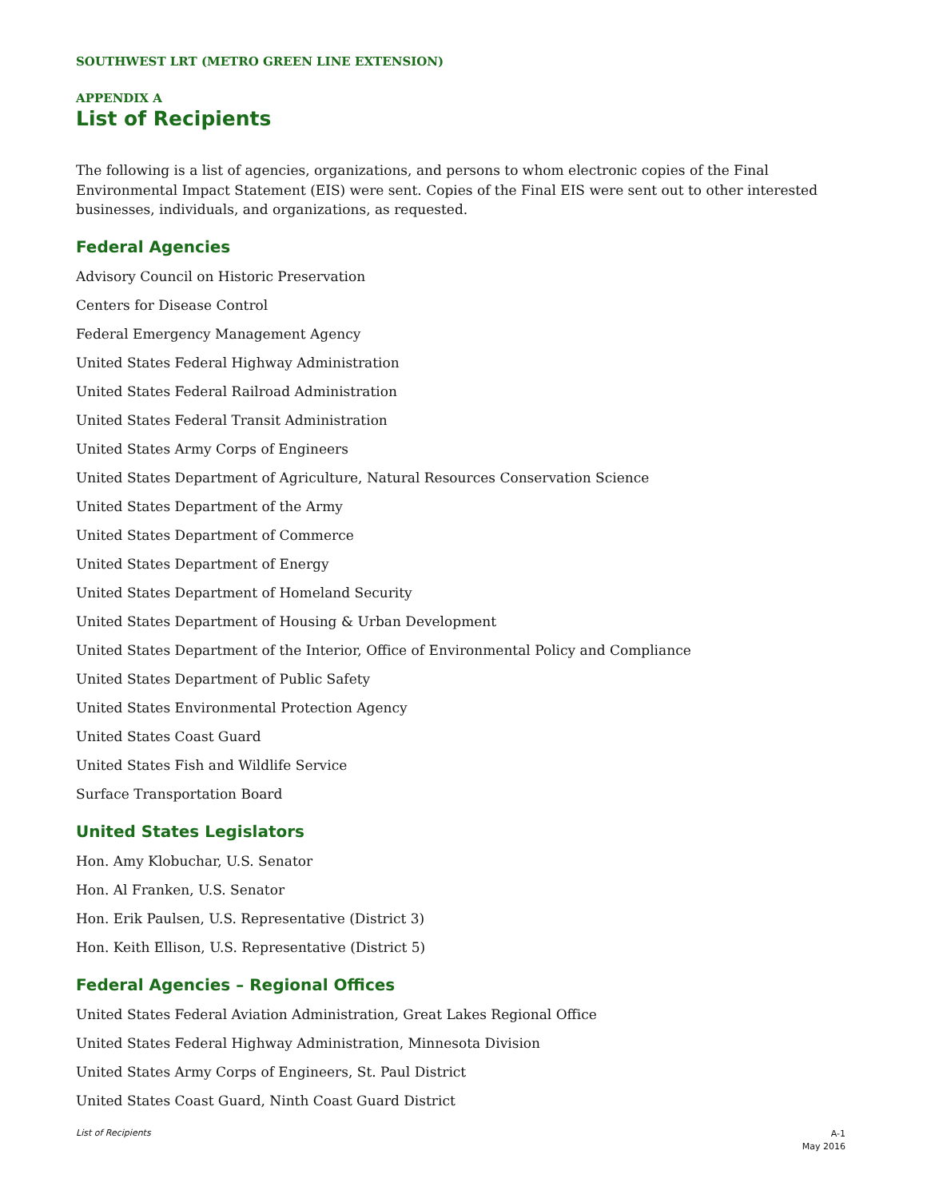SOUTHWEST LRT (METRO GREEN LINE EXTENSION)
APPENDIX A
List of Recipients
The following is a list of agencies, organizations, and persons to whom electronic copies of the Final Environmental Impact Statement (EIS) were sent. Copies of the Final EIS were sent out to other interested businesses, individuals, and organizations, as requested.
Federal Agencies
Advisory Council on Historic Preservation
Centers for Disease Control
Federal Emergency Management Agency
United States Federal Highway Administration
United States Federal Railroad Administration
United States Federal Transit Administration
United States Army Corps of Engineers
United States Department of Agriculture, Natural Resources Conservation Science
United States Department of the Army
United States Department of Commerce
United States Department of Energy
United States Department of Homeland Security
United States Department of Housing & Urban Development
United States Department of the Interior, Office of Environmental Policy and Compliance
United States Department of Public Safety
United States Environmental Protection Agency
United States Coast Guard
United States Fish and Wildlife Service
Surface Transportation Board
United States Legislators
Hon. Amy Klobuchar, U.S. Senator
Hon. Al Franken, U.S. Senator
Hon. Erik Paulsen, U.S. Representative (District 3)
Hon. Keith Ellison, U.S. Representative (District 5)
Federal Agencies – Regional Offices
United States Federal Aviation Administration, Great Lakes Regional Office
United States Federal Highway Administration, Minnesota Division
United States Army Corps of Engineers, St. Paul District
United States Coast Guard, Ninth Coast Guard District
List of Recipients A-1
May 2016